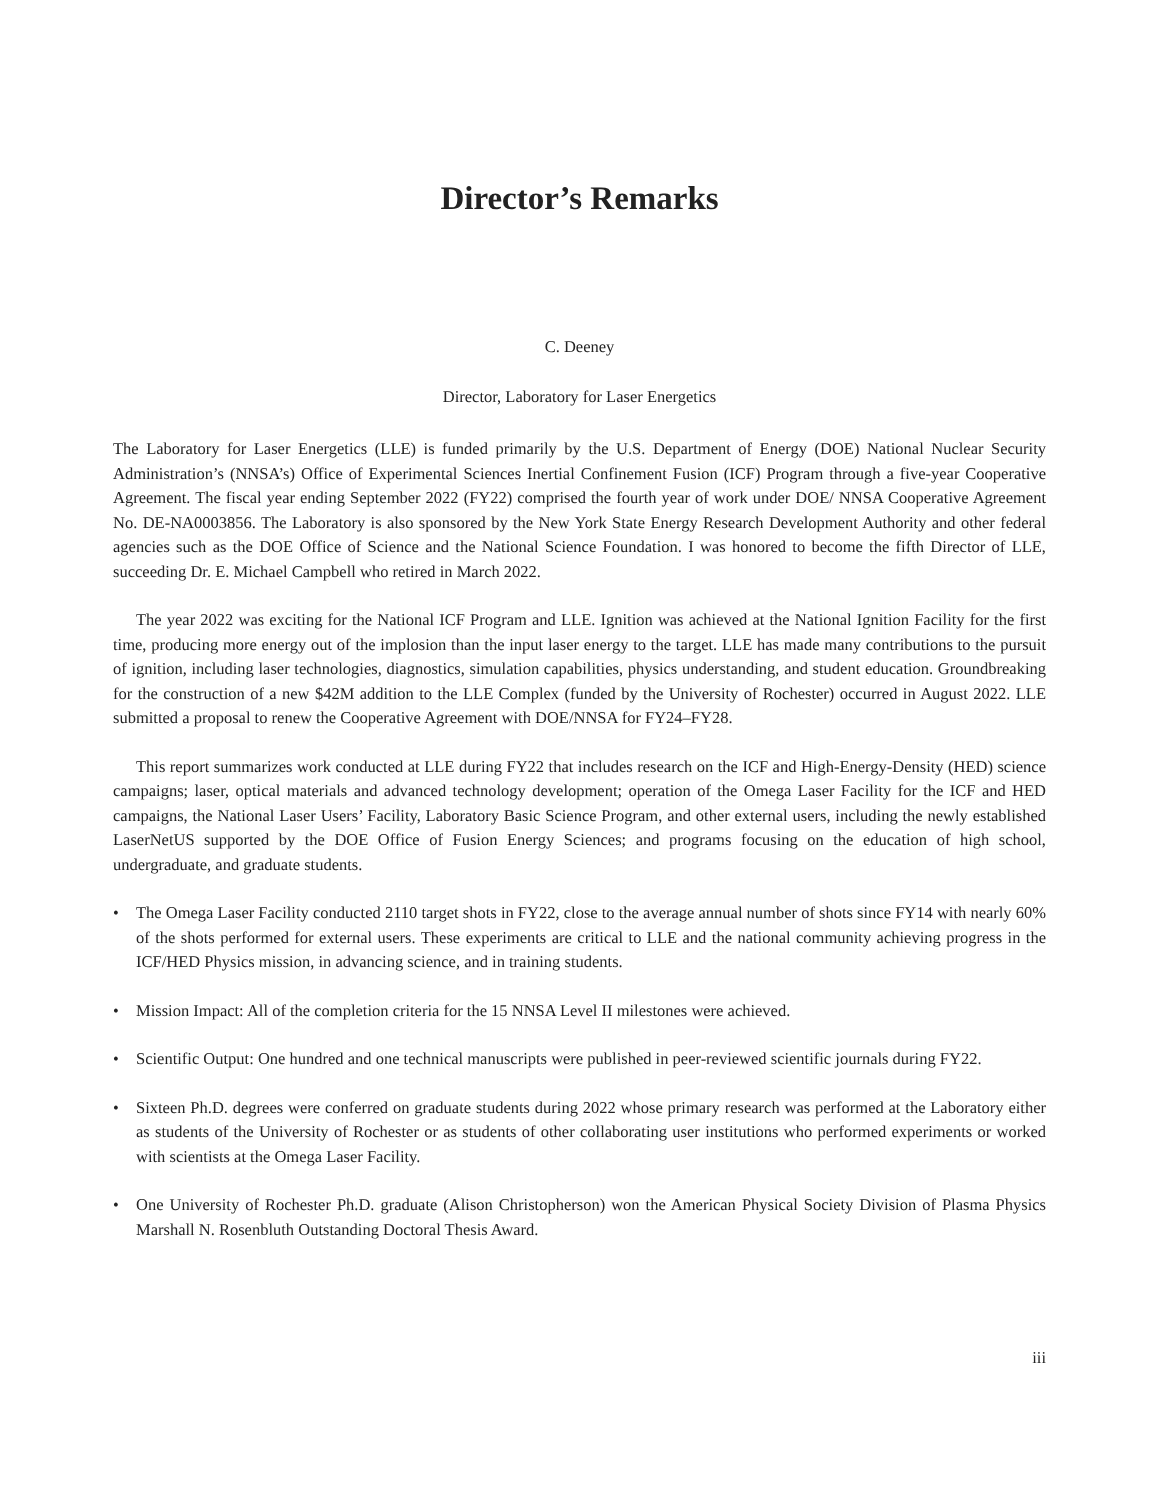Director’s Remarks
C. Deeney
Director, Laboratory for Laser Energetics
The Laboratory for Laser Energetics (LLE) is funded primarily by the U.S. Department of Energy (DOE) National Nuclear Security Administration’s (NNSA’s) Office of Experimental Sciences Inertial Confinement Fusion (ICF) Program through a five-year Cooperative Agreement. The fiscal year ending September 2022 (FY22) comprised the fourth year of work under DOE/ NNSA Cooperative Agreement No. DE-NA0003856. The Laboratory is also sponsored by the New York State Energy Research Development Authority and other federal agencies such as the DOE Office of Science and the National Science Foundation. I was honored to become the fifth Director of LLE, succeeding Dr. E. Michael Campbell who retired in March 2022.
The year 2022 was exciting for the National ICF Program and LLE. Ignition was achieved at the National Ignition Facility for the first time, producing more energy out of the implosion than the input laser energy to the target. LLE has made many contributions to the pursuit of ignition, including laser technologies, diagnostics, simulation capabilities, physics understanding, and student education. Groundbreaking for the construction of a new $42M addition to the LLE Complex (funded by the University of Rochester) occurred in August 2022. LLE submitted a proposal to renew the Cooperative Agreement with DOE/NNSA for FY24–FY28.
This report summarizes work conducted at LLE during FY22 that includes research on the ICF and High-Energy-Density (HED) science campaigns; laser, optical materials and advanced technology development; operation of the Omega Laser Facility for the ICF and HED campaigns, the National Laser Users’ Facility, Laboratory Basic Science Program, and other external users, including the newly established LaserNetUS supported by the DOE Office of Fusion Energy Sciences; and programs focusing on the education of high school, undergraduate, and graduate students.
• The Omega Laser Facility conducted 2110 target shots in FY22, close to the average annual number of shots since FY14 with nearly 60% of the shots performed for external users. These experiments are critical to LLE and the national community achieving progress in the ICF/HED Physics mission, in advancing science, and in training students.
• Mission Impact: All of the completion criteria for the 15 NNSA Level II milestones were achieved.
• Scientific Output: One hundred and one technical manuscripts were published in peer-reviewed scientific journals during FY22.
• Sixteen Ph.D. degrees were conferred on graduate students during 2022 whose primary research was performed at the Laboratory either as students of the University of Rochester or as students of other collaborating user institutions who performed experiments or worked with scientists at the Omega Laser Facility.
• One University of Rochester Ph.D. graduate (Alison Christopherson) won the American Physical Society Division of Plasma Physics Marshall N. Rosenbluth Outstanding Doctoral Thesis Award.
iii